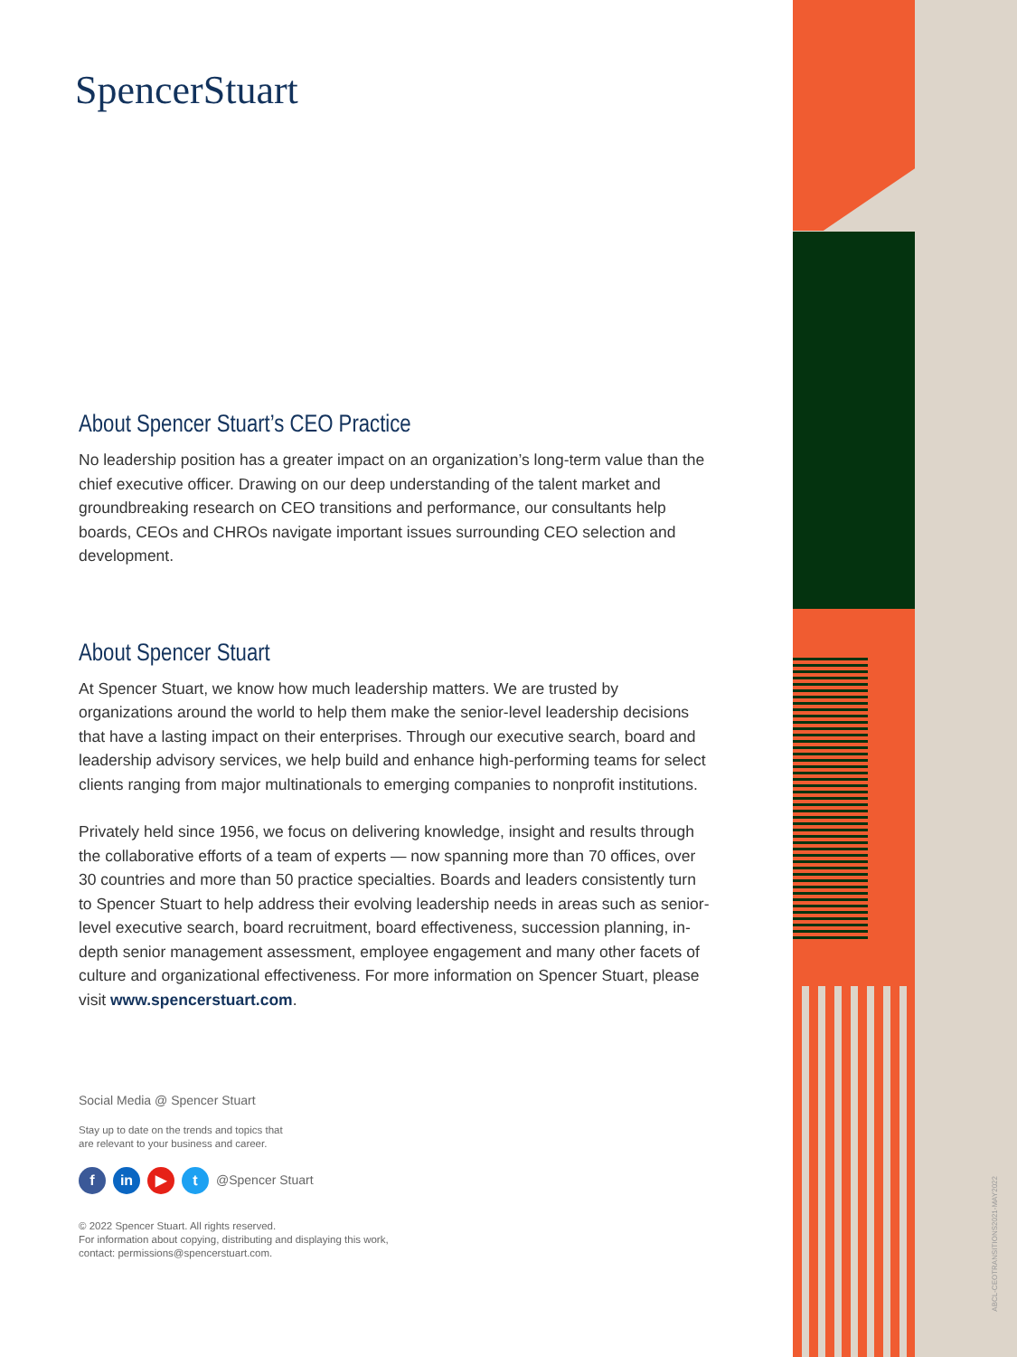ABCL-CEOTRANSITIONS2021-MAY2022
SpencerStuart
About Spencer Stuart’s CEO Practice
No leadership position has a greater impact on an organization’s long-term value than the chief executive officer. Drawing on our deep understanding of the talent market and groundbreaking research on CEO transitions and performance, our consultants help boards, CEOs and CHROs navigate important issues surrounding CEO selection and development.
About Spencer Stuart
At Spencer Stuart, we know how much leadership matters. We are trusted by organizations around the world to help them make the senior-level leadership decisions that have a lasting impact on their enterprises. Through our executive search, board and leadership advisory services, we help build and enhance high-performing teams for select clients ranging from major multinationals to emerging companies to nonprofit institutions.
Privately held since 1956, we focus on delivering knowledge, insight and results through the collaborative efforts of a team of experts — now spanning more than 70 offices, over 30 countries and more than 50 practice specialties. Boards and leaders consistently turn to Spencer Stuart to help address their evolving leadership needs in areas such as senior-level executive search, board recruitment, board effectiveness, succession planning, in-depth senior management assessment, employee engagement and many other facets of culture and organizational effectiveness. For more information on Spencer Stuart, please visit www.spencerstuart.com.
Social Media @ Spencer Stuart
Stay up to date on the trends and topics that
are relevant to your business and career.
f in ▶ t @Spencer Stuart
© 2022 Spencer Stuart. All rights reserved.
For information about copying, distributing and displaying this work,
contact: permissions@spencerstuart.com.